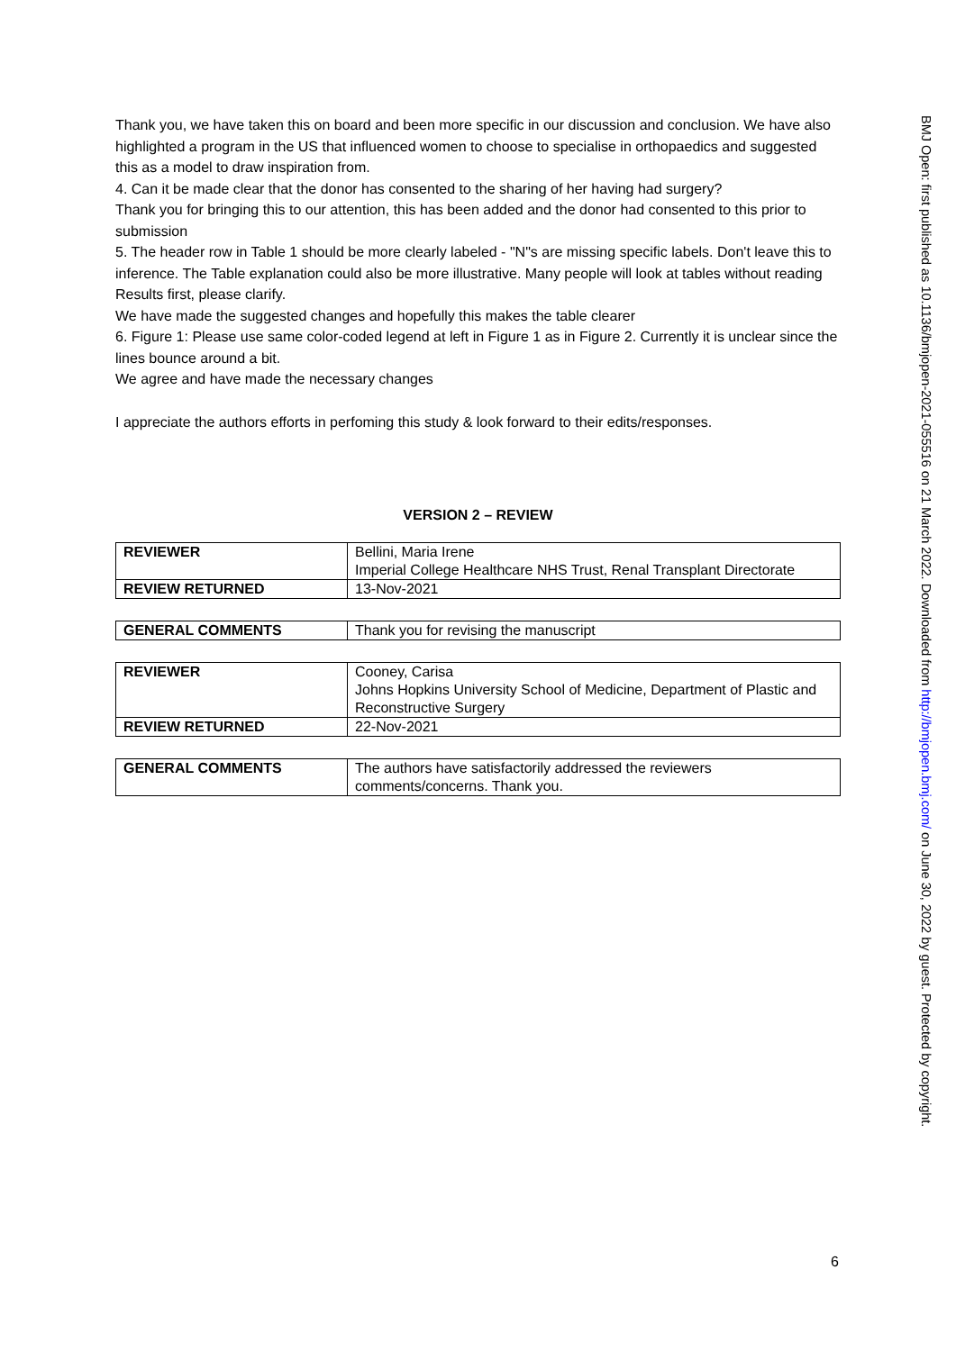Thank you, we have taken this on board and been more specific in our discussion and conclusion. We have also highlighted a program in the US that influenced women to choose to specialise in orthopaedics and suggested this as a model to draw inspiration from.
4. Can it be made clear that the donor has consented to the sharing of her having had surgery?
Thank you for bringing this to our attention, this has been added and the donor had consented to this prior to submission
5. The header row in Table 1 should be more clearly labeled - "N"s are missing specific labels. Don't leave this to inference. The Table explanation could also be more illustrative. Many people will look at tables without reading Results first, please clarify.
We have made the suggested changes and hopefully this makes the table clearer
6. Figure 1: Please use same color-coded legend at left in Figure 1 as in Figure 2. Currently it is unclear since the lines bounce around a bit.
We agree and have made the necessary changes
I appreciate the authors efforts in perfoming this study & look forward to their edits/responses.
VERSION 2 – REVIEW
| REVIEWER | Bellini, Maria Irene Imperial College Healthcare NHS Trust, Renal Transplant Directorate |
| REVIEW RETURNED | 13-Nov-2021 |
| GENERAL COMMENTS | Thank you for revising the manuscript |
| REVIEWER | Cooney, Carisa Johns Hopkins University School of Medicine, Department of Plastic and Reconstructive Surgery |
| REVIEW RETURNED | 22-Nov-2021 |
| GENERAL COMMENTS | The authors have satisfactorily addressed the reviewers comments/concerns. Thank you. |
BMJ Open: first published as 10.1136/bmjopen-2021-055516 on 21 March 2022. Downloaded from http://bmjopen.bmj.com/ on June 30, 2022 by guest. Protected by copyright.
6